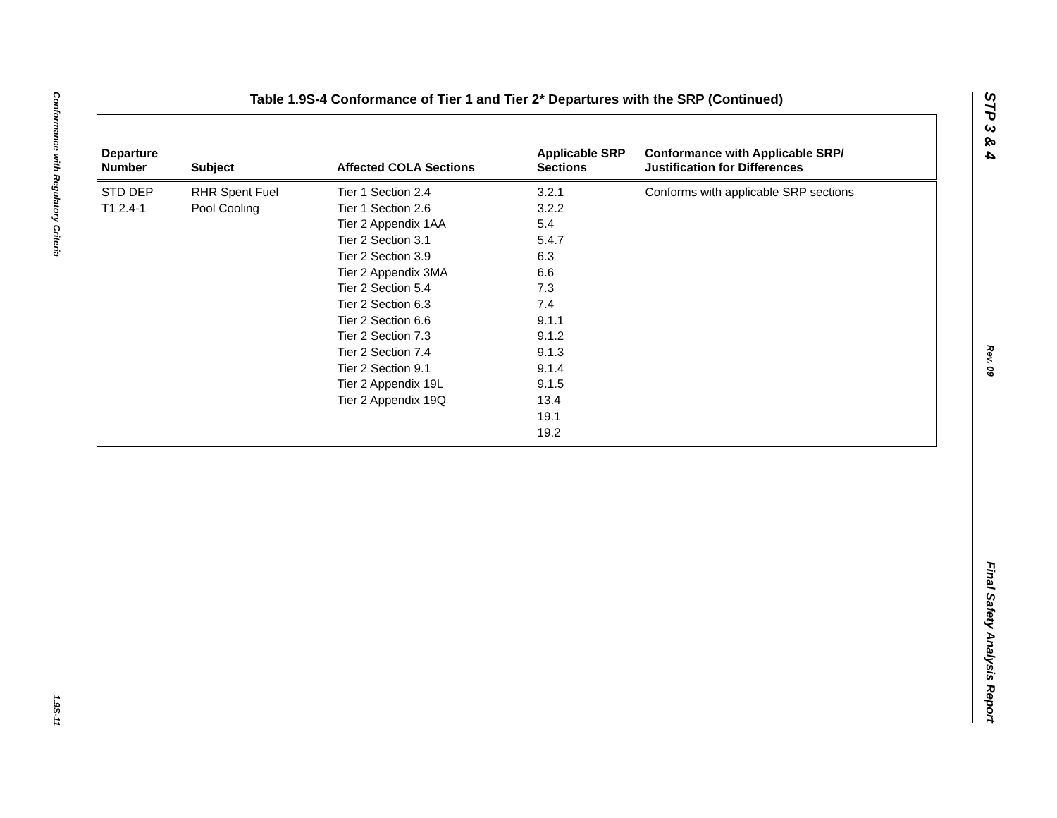Conformance with Regulatory Criteria
1.9S-11
STP 3 & 4
Rev. 09
Final Safety Analysis Report
Table 1.9S-4 Conformance of Tier 1 and Tier 2* Departures with the SRP (Continued)
| Departure Number | Subject | Affected COLA Sections | Applicable SRP Sections | Conformance with Applicable SRP/ Justification for Differences |
| --- | --- | --- | --- | --- |
| STD DEP T1 2.4-1 | RHR Spent Fuel Pool Cooling | Tier 1 Section 2.4 Tier 1 Section 2.6 Tier 2 Appendix 1AA Tier 2 Section 3.1 Tier 2 Section 3.9 Tier 2 Appendix 3MA Tier 2 Section 5.4 Tier 2 Section 6.3 Tier 2 Section 6.6 Tier 2 Section 7.3 Tier 2 Section 7.4 Tier 2 Section 9.1 Tier 2 Appendix 19L Tier 2 Appendix 19Q | 3.2.1 3.2.2 5.4 5.4.7 6.3 6.6 7.3 7.4 9.1.1 9.1.2 9.1.3 9.1.4 9.1.5 13.4 19.1 19.2 | Conforms with applicable SRP sections |